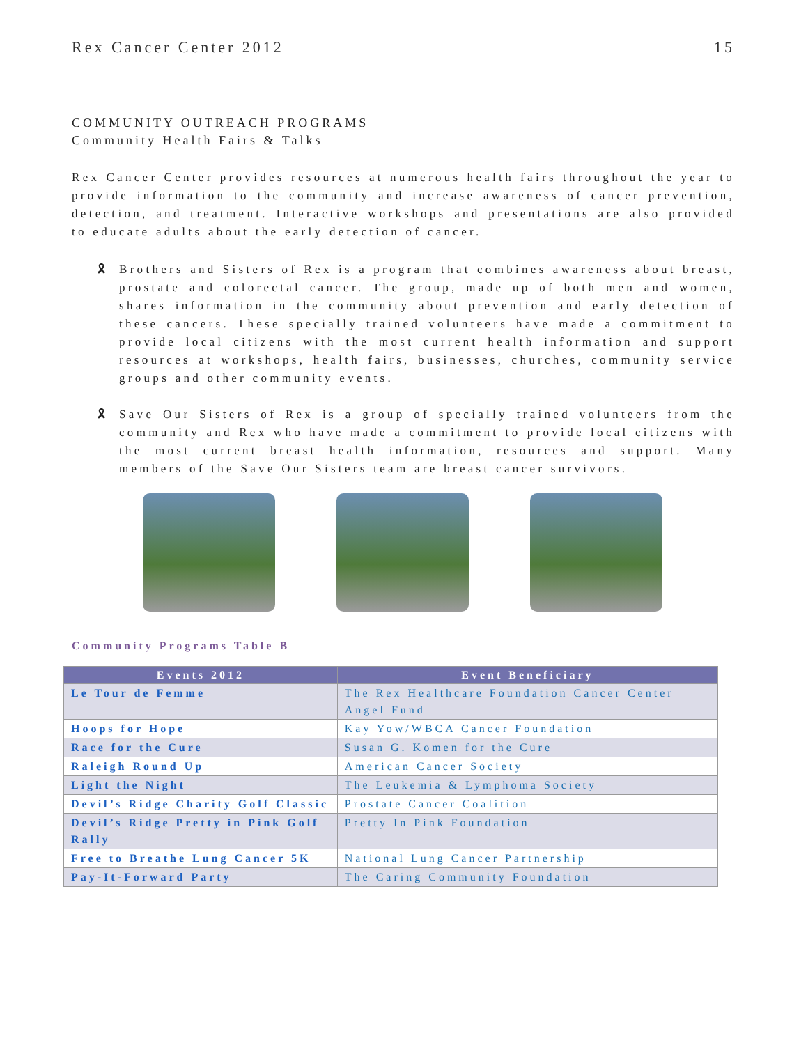Rex Cancer Center 2012 15
COMMUNITY OUTREACH PROGRAMS
Community Health Fairs & Talks
Rex Cancer Center provides resources at numerous health fairs throughout the year to provide information to the community and increase awareness of cancer prevention, detection, and treatment. Interactive workshops and presentations are also provided to educate adults about the early detection of cancer.
🎗 Brothers and Sisters of Rex is a program that combines awareness about breast, prostate and colorectal cancer. The group, made up of both men and women, shares information in the community about prevention and early detection of these cancers. These specially trained volunteers have made a commitment to provide local citizens with the most current health information and support resources at workshops, health fairs, businesses, churches, community service groups and other community events.
🎗 Save Our Sisters of Rex is a group of specially trained volunteers from the community and Rex who have made a commitment to provide local citizens with the most current breast health information, resources and support. Many members of the Save Our Sisters team are breast cancer survivors.
Community Programs Table B
| Events 2012 | Event Beneficiary |
| --- | --- |
| Le Tour de Femme | The Rex Healthcare Foundation Cancer Center Angel Fund |
| Hoops for Hope | Kay Yow/WBCA Cancer Foundation |
| Race for the Cure | Susan G. Komen for the Cure |
| Raleigh Round Up | American Cancer Society |
| Light the Night | The Leukemia & Lymphoma Society |
| Devil’s Ridge Charity Golf Classic | Prostate Cancer Coalition |
| Devil’s Ridge Pretty in Pink Golf Rally | Pretty In Pink Foundation |
| Free to Breathe Lung Cancer 5K | National Lung Cancer Partnership |
| Pay-It-Forward Party | The Caring Community Foundation |